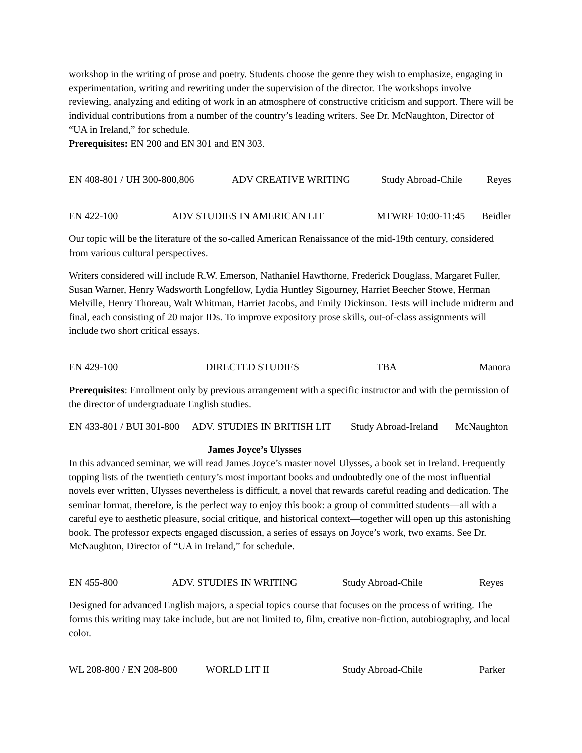workshop in the writing of prose and poetry. Students choose the genre they wish to emphasize, engaging in experimentation, writing and rewriting under the supervision of the director. The workshops involve reviewing, analyzing and editing of work in an atmosphere of constructive criticism and support. There will be individual contributions from a number of the country’s leading writers. See Dr. McNaughton, Director of “UA in Ireland,” for schedule.
Prerequisites: EN 200 and EN 301 and EN 303.
EN 408-801 / UH 300-800,806 ADV CREATIVE WRITING Study Abroad-Chile Reyes
EN 422-100 ADV STUDIES IN AMERICAN LIT MTWRF 10:00-11:45 Beidler
Our topic will be the literature of the so-called American Renaissance of the mid-19th century, considered from various cultural perspectives.
Writers considered will include R.W. Emerson, Nathaniel Hawthorne, Frederick Douglass, Margaret Fuller, Susan Warner, Henry Wadsworth Longfellow, Lydia Huntley Sigourney, Harriet Beecher Stowe, Herman Melville, Henry Thoreau, Walt Whitman, Harriet Jacobs, and Emily Dickinson. Tests will include midterm and final, each consisting of 20 major IDs. To improve expository prose skills, out-of-class assignments will include two short critical essays.
EN 429-100 DIRECTED STUDIES TBA Manora
Prerequisites: Enrollment only by previous arrangement with a specific instructor and with the permission of the director of undergraduate English studies.
EN 433-801 / BUI 301-800 ADV. STUDIES IN BRITISH LIT Study Abroad-Ireland McNaughton
James Joyce’s Ulysses
In this advanced seminar, we will read James Joyce’s master novel Ulysses, a book set in Ireland. Frequently topping lists of the twentieth century’s most important books and undoubtedly one of the most influential novels ever written, Ulysses nevertheless is difficult, a novel that rewards careful reading and dedication. The seminar format, therefore, is the perfect way to enjoy this book: a group of committed students—all with a careful eye to aesthetic pleasure, social critique, and historical context—together will open up this astonishing book. The professor expects engaged discussion, a series of essays on Joyce’s work, two exams. See Dr. McNaughton, Director of “UA in Ireland,” for schedule.
EN 455-800 ADV. STUDIES IN WRITING Study Abroad-Chile Reyes
Designed for advanced English majors, a special topics course that focuses on the process of writing. The forms this writing may take include, but are not limited to, film, creative non-fiction, autobiography, and local color.
WL 208-800 / EN 208-800 WORLD LIT II Study Abroad-Chile Parker